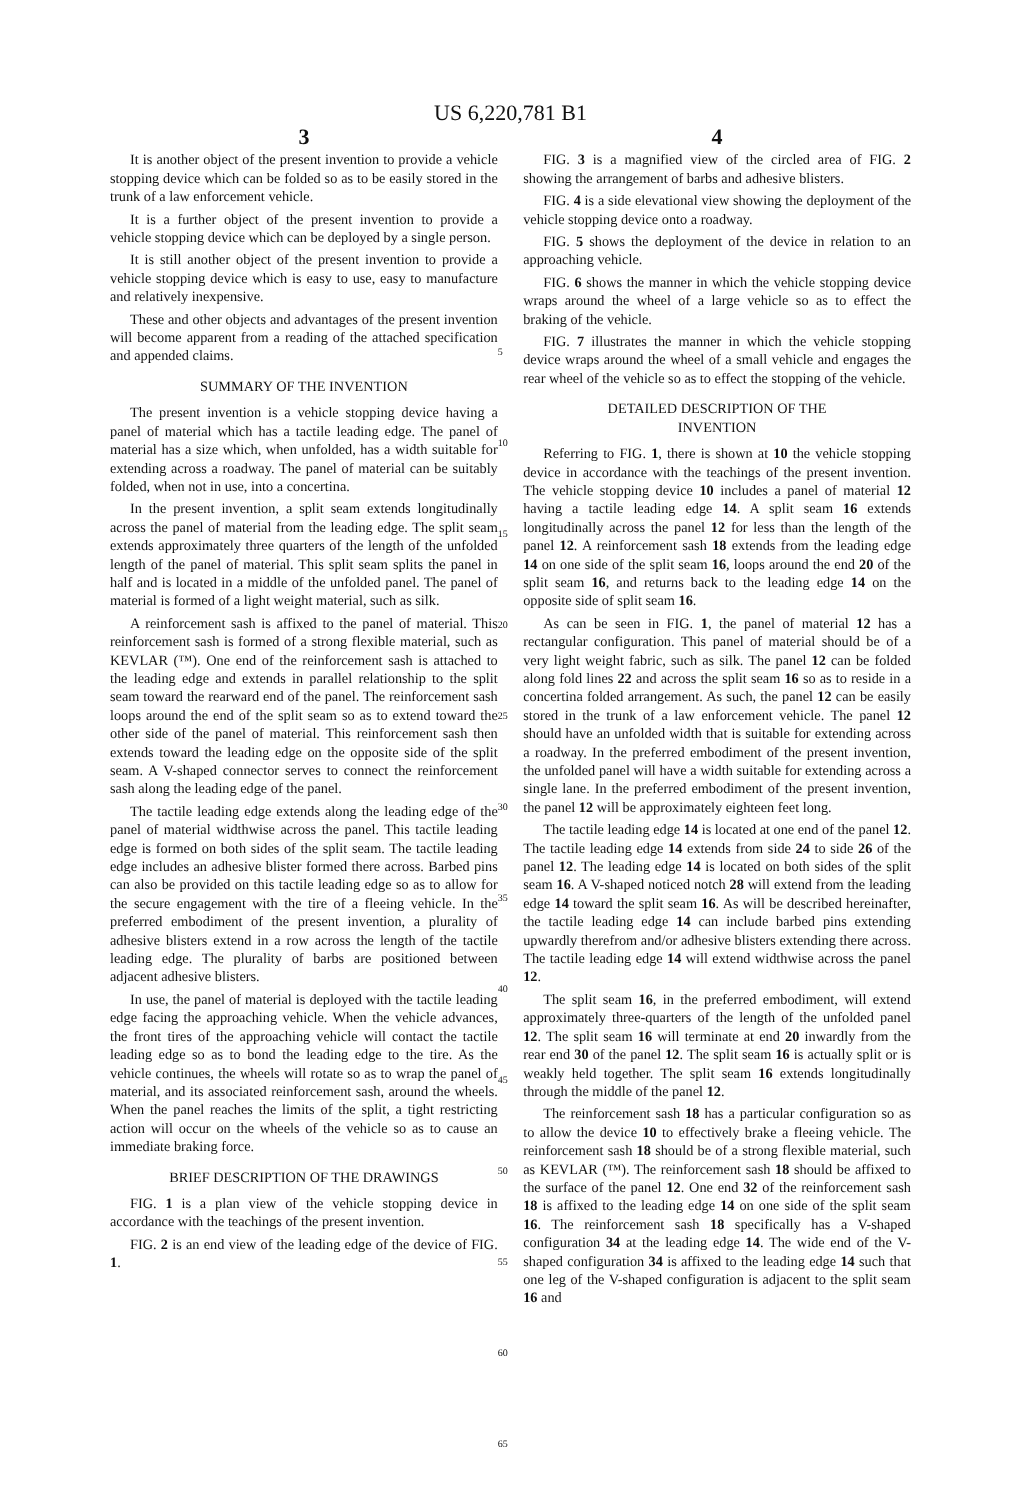US 6,220,781 B1
3
It is another object of the present invention to provide a vehicle stopping device which can be folded so as to be easily stored in the trunk of a law enforcement vehicle.
It is a further object of the present invention to provide a vehicle stopping device which can be deployed by a single person.
It is still another object of the present invention to provide a vehicle stopping device which is easy to use, easy to manufacture and relatively inexpensive.
These and other objects and advantages of the present invention will become apparent from a reading of the attached specification and appended claims.
SUMMARY OF THE INVENTION
The present invention is a vehicle stopping device having a panel of material which has a tactile leading edge. The panel of material has a size which, when unfolded, has a width suitable for extending across a roadway. The panel of material can be suitably folded, when not in use, into a concertina.
In the present invention, a split seam extends longitudinally across the panel of material from the leading edge. The split seam extends approximately three quarters of the length of the unfolded length of the panel of material. This split seam splits the panel in half and is located in a middle of the unfolded panel. The panel of material is formed of a light weight material, such as silk.
A reinforcement sash is affixed to the panel of material. This reinforcement sash is formed of a strong flexible material, such as KEVLAR (™). One end of the reinforcement sash is attached to the leading edge and extends in parallel relationship to the split seam toward the rearward end of the panel. The reinforcement sash loops around the end of the split seam so as to extend toward the other side of the panel of material. This reinforcement sash then extends toward the leading edge on the opposite side of the split seam. A V-shaped connector serves to connect the reinforcement sash along the leading edge of the panel.
The tactile leading edge extends along the leading edge of the panel of material widthwise across the panel. This tactile leading edge is formed on both sides of the split seam. The tactile leading edge includes an adhesive blister formed there across. Barbed pins can also be provided on this tactile leading edge so as to allow for the secure engagement with the tire of a fleeing vehicle. In the preferred embodiment of the present invention, a plurality of adhesive blisters extend in a row across the length of the tactile leading edge. The plurality of barbs are positioned between adjacent adhesive blisters.
In use, the panel of material is deployed with the tactile leading edge facing the approaching vehicle. When the vehicle advances, the front tires of the approaching vehicle will contact the tactile leading edge so as to bond the leading edge to the tire. As the vehicle continues, the wheels will rotate so as to wrap the panel of material, and its associated reinforcement sash, around the wheels. When the panel reaches the limits of the split, a tight restricting action will occur on the wheels of the vehicle so as to cause an immediate braking force.
BRIEF DESCRIPTION OF THE DRAWINGS
FIG. 1 is a plan view of the vehicle stopping device in accordance with the teachings of the present invention.
FIG. 2 is an end view of the leading edge of the device of FIG. 1.
5
10
15
20
25
30
35
40
45
50
55
60
65
4
FIG. 3 is a magnified view of the circled area of FIG. 2 showing the arrangement of barbs and adhesive blisters.
FIG. 4 is a side elevational view showing the deployment of the vehicle stopping device onto a roadway.
FIG. 5 shows the deployment of the device in relation to an approaching vehicle.
FIG. 6 shows the manner in which the vehicle stopping device wraps around the wheel of a large vehicle so as to effect the braking of the vehicle.
FIG. 7 illustrates the manner in which the vehicle stopping device wraps around the wheel of a small vehicle and engages the rear wheel of the vehicle so as to effect the stopping of the vehicle.
DETAILED DESCRIPTION OF THE
INVENTION
Referring to FIG. 1, there is shown at 10 the vehicle stopping device in accordance with the teachings of the present invention. The vehicle stopping device 10 includes a panel of material 12 having a tactile leading edge 14. A split seam 16 extends longitudinally across the panel 12 for less than the length of the panel 12. A reinforcement sash 18 extends from the leading edge 14 on one side of the split seam 16, loops around the end 20 of the split seam 16, and returns back to the leading edge 14 on the opposite side of split seam 16.
As can be seen in FIG. 1, the panel of material 12 has a rectangular configuration. This panel of material should be of a very light weight fabric, such as silk. The panel 12 can be folded along fold lines 22 and across the split seam 16 so as to reside in a concertina folded arrangement. As such, the panel 12 can be easily stored in the trunk of a law enforcement vehicle. The panel 12 should have an unfolded width that is suitable for extending across a roadway. In the preferred embodiment of the present invention, the unfolded panel will have a width suitable for extending across a single lane. In the preferred embodiment of the present invention, the panel 12 will be approximately eighteen feet long.
The tactile leading edge 14 is located at one end of the panel 12. The tactile leading edge 14 extends from side 24 to side 26 of the panel 12. The leading edge 14 is located on both sides of the split seam 16. A V-shaped noticed notch 28 will extend from the leading edge 14 toward the split seam 16. As will be described hereinafter, the tactile leading edge 14 can include barbed pins extending upwardly therefrom and/or adhesive blisters extending there across. The tactile leading edge 14 will extend widthwise across the panel 12.
The split seam 16, in the preferred embodiment, will extend approximately three-quarters of the length of the unfolded panel 12. The split seam 16 will terminate at end 20 inwardly from the rear end 30 of the panel 12. The split seam 16 is actually split or is weakly held together. The split seam 16 extends longitudinally through the middle of the panel 12.
The reinforcement sash 18 has a particular configuration so as to allow the device 10 to effectively brake a fleeing vehicle. The reinforcement sash 18 should be of a strong flexible material, such as KEVLAR (™). The reinforcement sash 18 should be affixed to the surface of the panel 12. One end 32 of the reinforcement sash 18 is affixed to the leading edge 14 on one side of the split seam 16. The reinforcement sash 18 specifically has a V-shaped configuration 34 at the leading edge 14. The wide end of the V-shaped configuration 34 is affixed to the leading edge 14 such that one leg of the V-shaped configuration is adjacent to the split seam 16 and